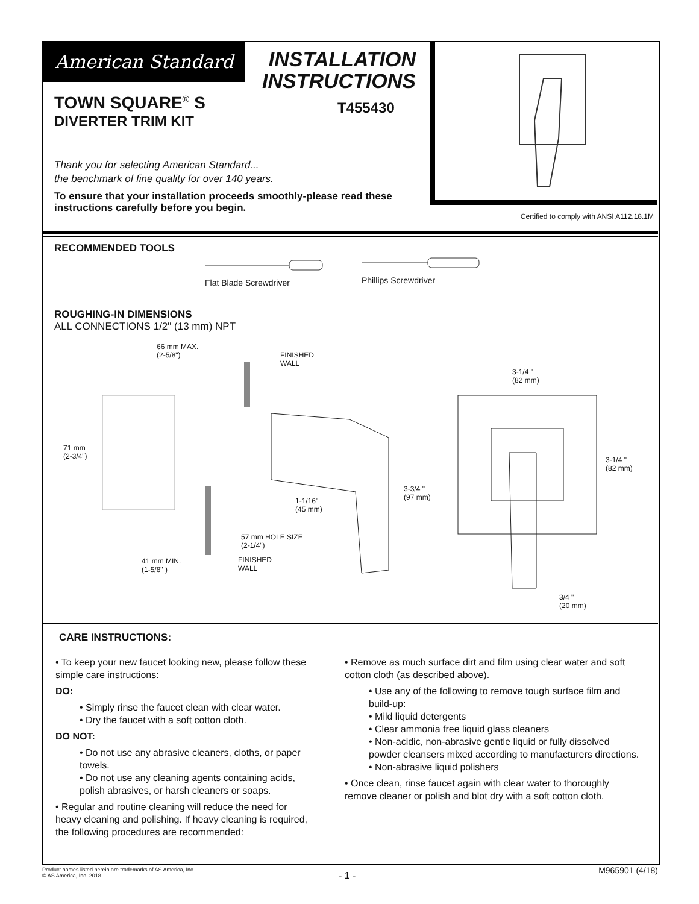American Standard
INSTALLATION INSTRUCTIONS
T455430
TOWN SQUARE<sup>®</sup> S
DIVERTER TRIM KIT
Thank you for selecting American Standard...
the benchmark of fine quality for over 140 years.
To ensure that your installation proceeds smoothly-please read these instructions carefully before you begin.
Certified to comply with ANSI A112.18.1M
RECOMMENDED TOOLS
Flat Blade Screwdriver
Phillips Screwdriver
ROUGHING-IN DIMENSIONS
ALL CONNECTIONS 1/2" (13 mm) NPT
66 mm MAX.
(2-5/8") FINISHED
WALL
3-1/4 "
(82 mm)
71 mm
(2-3/4") 3-1/4 "
(82 mm)
3-3/4 "
(97 mm) 1-1/16"
(45 mm)
57 mm HOLE SIZE
(2-1/4")
41 mm MIN.
(1-5/8" )
FINISHED
WALL
3/4 "
(20 mm)
CARE INSTRUCTIONS:
• To keep your new faucet looking new, please follow these simple care instructions:
DO:
• Simply rinse the faucet clean with clear water.
• Dry the faucet with a soft cotton cloth.
DO NOT:
• Do not use any abrasive cleaners, cloths, or paper towels.
• Do not use any cleaning agents containing acids, polish abrasives, or harsh cleaners or soaps.
• Regular and routine cleaning will reduce the need for heavy cleaning and polishing. If heavy cleaning is required, the following procedures are recommended:
• Remove as much surface dirt and film using clear water and soft cotton cloth (as described above).
• Use any of the following to remove tough surface film and build-up:
• Mild liquid detergents
• Clear ammonia free liquid glass cleaners
• Non-acidic, non-abrasive gentle liquid or fully dissolved powder cleansers mixed according to manufacturers directions.
• Non-abrasive liquid polishers
• Once clean, rinse faucet again with clear water to thoroughly remove cleaner or polish and blot dry with a soft cotton cloth.
Product names listed herein are trademarks of AS America, Inc.
© AS America, Inc. 2018
- 1 - M965901 (4/18)